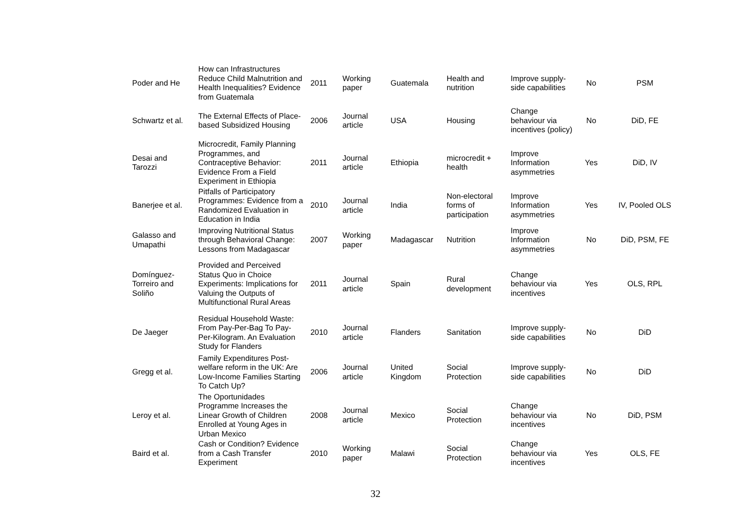| Poder and He | How can Infrastructures Reduce Child Malnutrition and Health Inequalities? Evidence from Guatemala | 2011 | Working paper | Guatemala | Health and nutrition | Improve supply-side capabilities | No | PSM |
| Schwartz et al. | The External Effects of Place-based Subsidized Housing | 2006 | Journal article | USA | Housing | Change behaviour via incentives (policy) | No | DiD, FE |
| Desai and Tarozzi | Microcredit, Family Planning Programmes, and Contraceptive Behavior: Evidence From a Field Experiment in Ethiopia | 2011 | Journal article | Ethiopia | microcredit + health | Improve Information asymmetries | Yes | DiD, IV |
| Banerjee et al. | Pitfalls of Participatory Programmes: Evidence from a Randomized Evaluation in Education in India | 2010 | Journal article | India | Non-electoral forms of participation | Improve Information asymmetries | Yes | IV, Pooled OLS |
| Galasso and Umapathi | Improving Nutritional Status through Behavioral Change: Lessons from Madagascar | 2007 | Working paper | Madagascar | Nutrition | Improve Information asymmetries | No | DiD, PSM, FE |
| Domínguez-Torreiro and Soliño | Provided and Perceived Status Quo in Choice Experiments: Implications for Valuing the Outputs of Multifunctional Rural Areas | 2011 | Journal article | Spain | Rural development | Change behaviour via incentives | Yes | OLS, RPL |
| De Jaeger | Residual Household Waste: From Pay-Per-Bag To Pay-Per-Kilogram. An Evaluation Study for Flanders | 2010 | Journal article | Flanders | Sanitation | Improve supply-side capabilities | No | DiD |
| Gregg et al. | Family Expenditures Post-welfare reform in the UK: Are Low-Income Families Starting To Catch Up? | 2006 | Journal article | United Kingdom | Social Protection | Improve supply-side capabilities | No | DiD |
| Leroy et al. | The Oportunidades Programme Increases the Linear Growth of Children Enrolled at Young Ages in Urban Mexico | 2008 | Journal article | Mexico | Social Protection | Change behaviour via incentives | No | DiD, PSM |
| Baird et al. | Cash or Condition? Evidence from a Cash Transfer Experiment | 2010 | Working paper | Malawi | Social Protection | Change behaviour via incentives | Yes | OLS, FE |
32